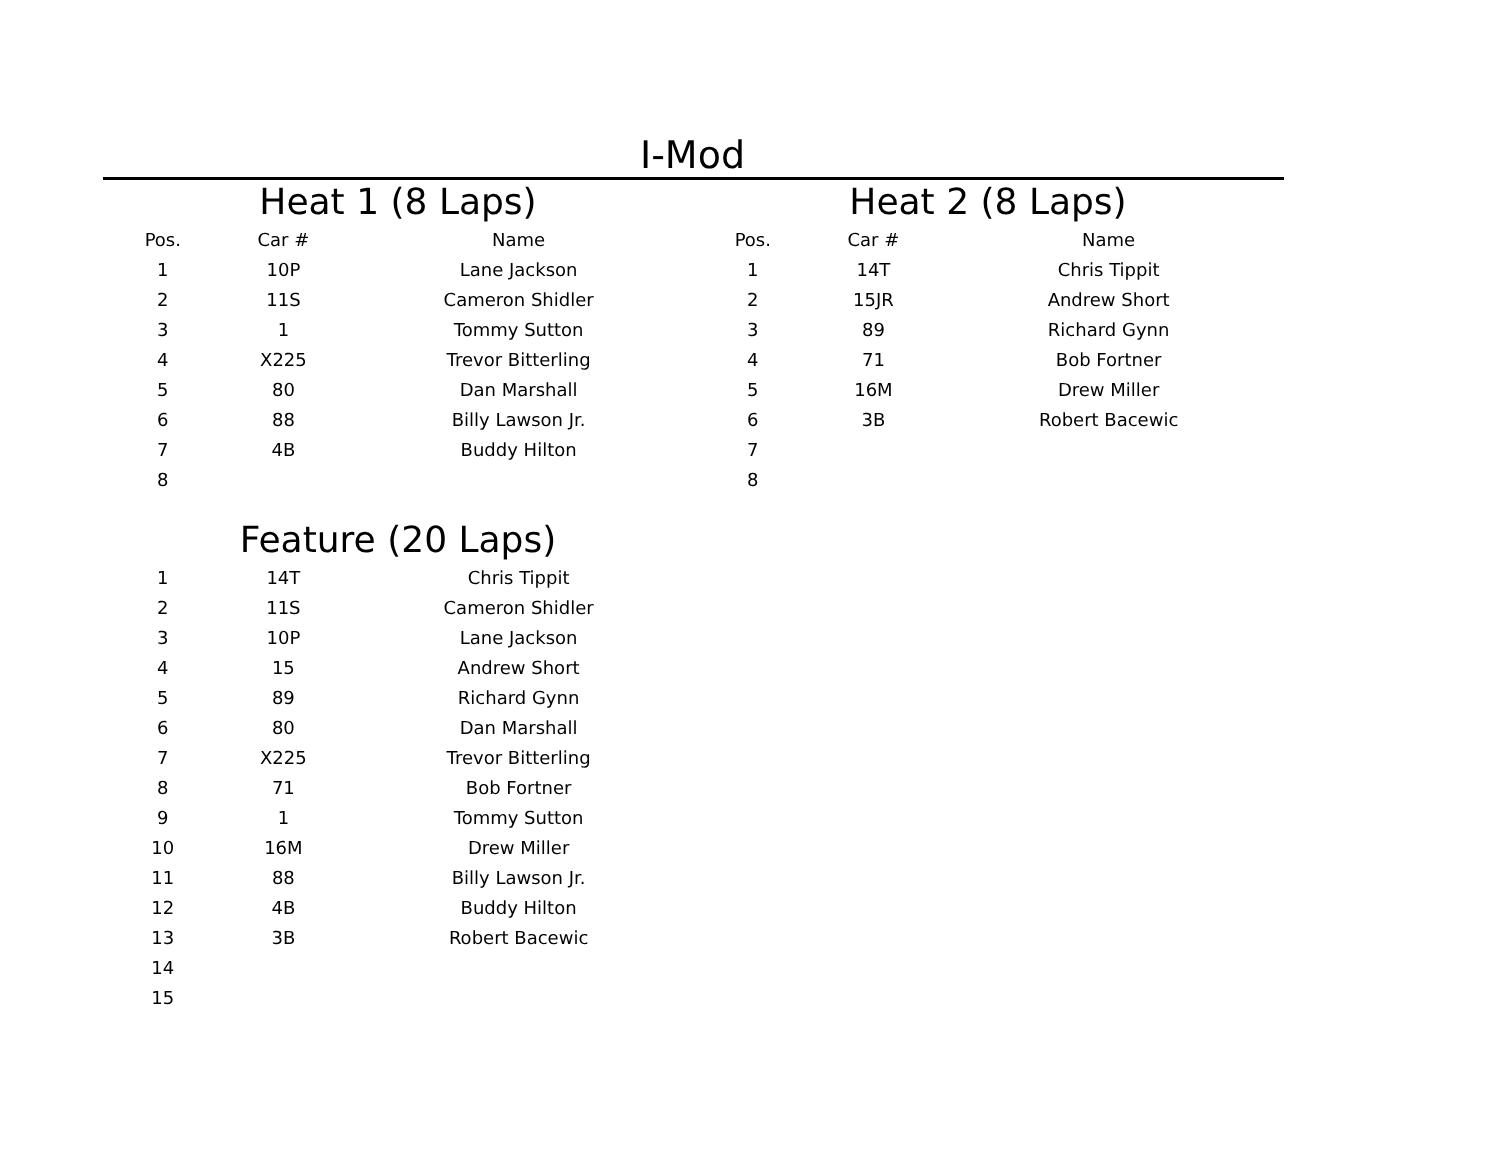I-Mod
Heat 1 (8 Laps)
| Pos. | Car # | Name |
| --- | --- | --- |
| 1 | 10P | Lane Jackson |
| 2 | 11S | Cameron Shidler |
| 3 | 1 | Tommy Sutton |
| 4 | X225 | Trevor Bitterling |
| 5 | 80 | Dan Marshall |
| 6 | 88 | Billy Lawson Jr. |
| 7 | 4B | Buddy Hilton |
| 8 | | |
Heat 2 (8 Laps)
| Pos. | Car # | Name |
| --- | --- | --- |
| 1 | 14T | Chris Tippit |
| 2 | 15JR | Andrew Short |
| 3 | 89 | Richard Gynn |
| 4 | 71 | Bob Fortner |
| 5 | 16M | Drew Miller |
| 6 | 3B | Robert Bacewic |
| 7 | | |
| 8 | | |
Feature (20 Laps)
| 1 | 14T | Chris Tippit |
| 2 | 11S | Cameron Shidler |
| 3 | 10P | Lane Jackson |
| 4 | 15 | Andrew Short |
| 5 | 89 | Richard Gynn |
| 6 | 80 | Dan Marshall |
| 7 | X225 | Trevor Bitterling |
| 8 | 71 | Bob Fortner |
| 9 | 1 | Tommy Sutton |
| 10 | 16M | Drew Miller |
| 11 | 88 | Billy Lawson Jr. |
| 12 | 4B | Buddy Hilton |
| 13 | 3B | Robert Bacewic |
| 14 | | |
| 15 | | |